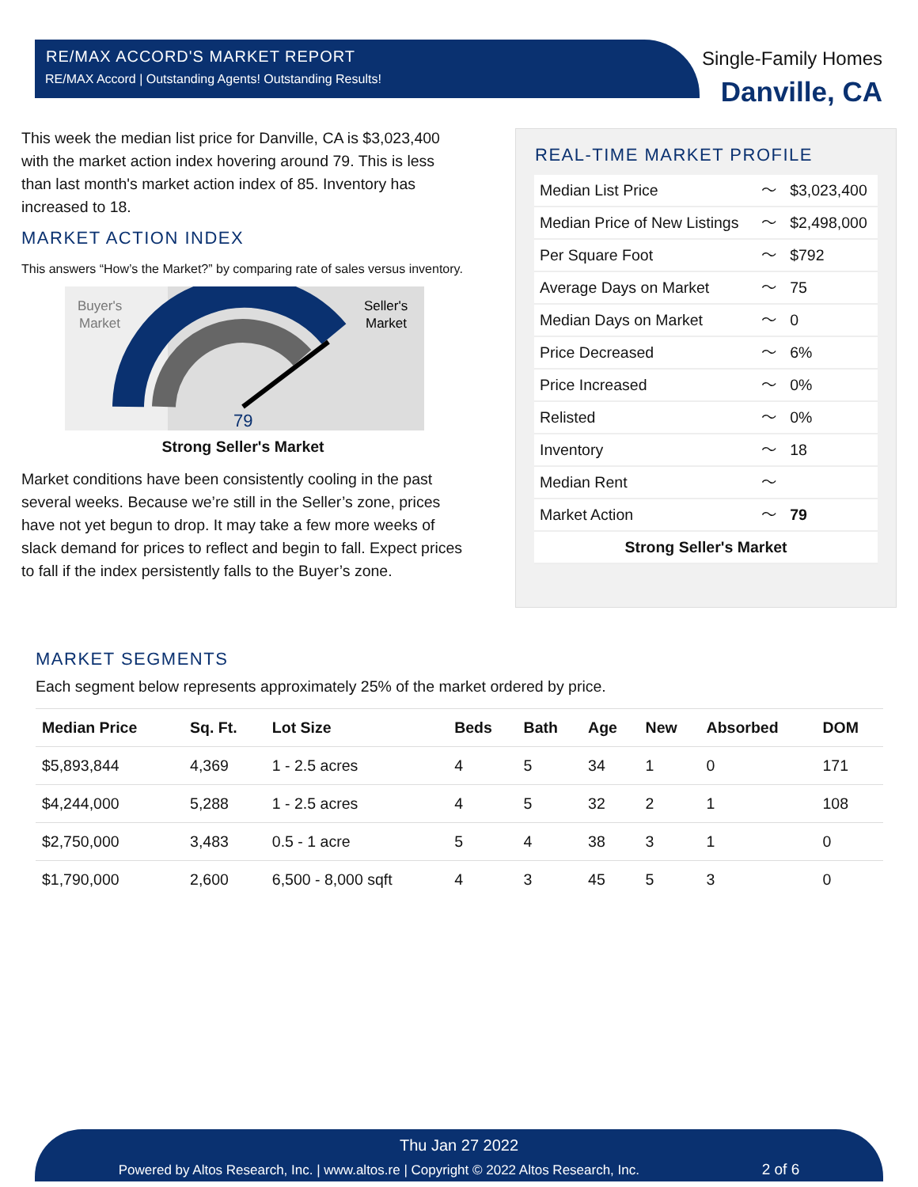RE/MAX ACCORD'S MARKET REPORT
RE/MAX Accord | Outstanding Agents! Outstanding Results!
Single-Family Homes
Danville, CA
This week the median list price for Danville, CA is $3,023,400 with the market action index hovering around 79. This is less than last month's market action index of 85. Inventory has increased to 18.
MARKET ACTION INDEX
This answers “How’s the Market?” by comparing rate of sales versus inventory.
Buyer's
Market
Seller's
Market
79
Strong Seller's Market
Market conditions have been consistently cooling in the past several weeks. Because we’re still in the Seller’s zone, prices have not yet begun to drop. It may take a few more weeks of slack demand for prices to reflect and begin to fall. Expect prices to fall if the index persistently falls to the Buyer’s zone.
REAL-TIME MARKET PROFILE
| Median List Price | 〜 | $3,023,400 |
| Median Price of New Listings | 〜 | $2,498,000 |
| Per Square Foot | 〜 | $792 |
| Average Days on Market | 〜 | 75 |
| Median Days on Market | 〜 | 0 |
| Price Decreased | 〜 | 6% |
| Price Increased | 〜 | 0% |
| Relisted | 〜 | 0% |
| Inventory | 〜 | 18 |
| Median Rent | 〜 | |
| Market Action | 〜 | 79 |
| Strong Seller's Market | | |
MARKET SEGMENTS
Each segment below represents approximately 25% of the market ordered by price.
| Median Price | Sq. Ft. | Lot Size | Beds | Bath | Age | New | Absorbed | DOM |
| --- | --- | --- | --- | --- | --- | --- | --- | --- |
| $5,893,844 | 4,369 | 1 - 2.5 acres | 4 | 5 | 34 | 1 | 0 | 171 |
| $4,244,000 | 5,288 | 1 - 2.5 acres | 4 | 5 | 32 | 2 | 1 | 108 |
| $2,750,000 | 3,483 | 0.5 - 1 acre | 5 | 4 | 38 | 3 | 1 | 0 |
| $1,790,000 | 2,600 | 6,500 - 8,000 sqft | 4 | 3 | 45 | 5 | 3 | 0 |
Thu Jan 27 2022
Powered by Altos Research, Inc. | www.altos.re | Copyright © 2022 Altos Research, Inc. 2 of 6